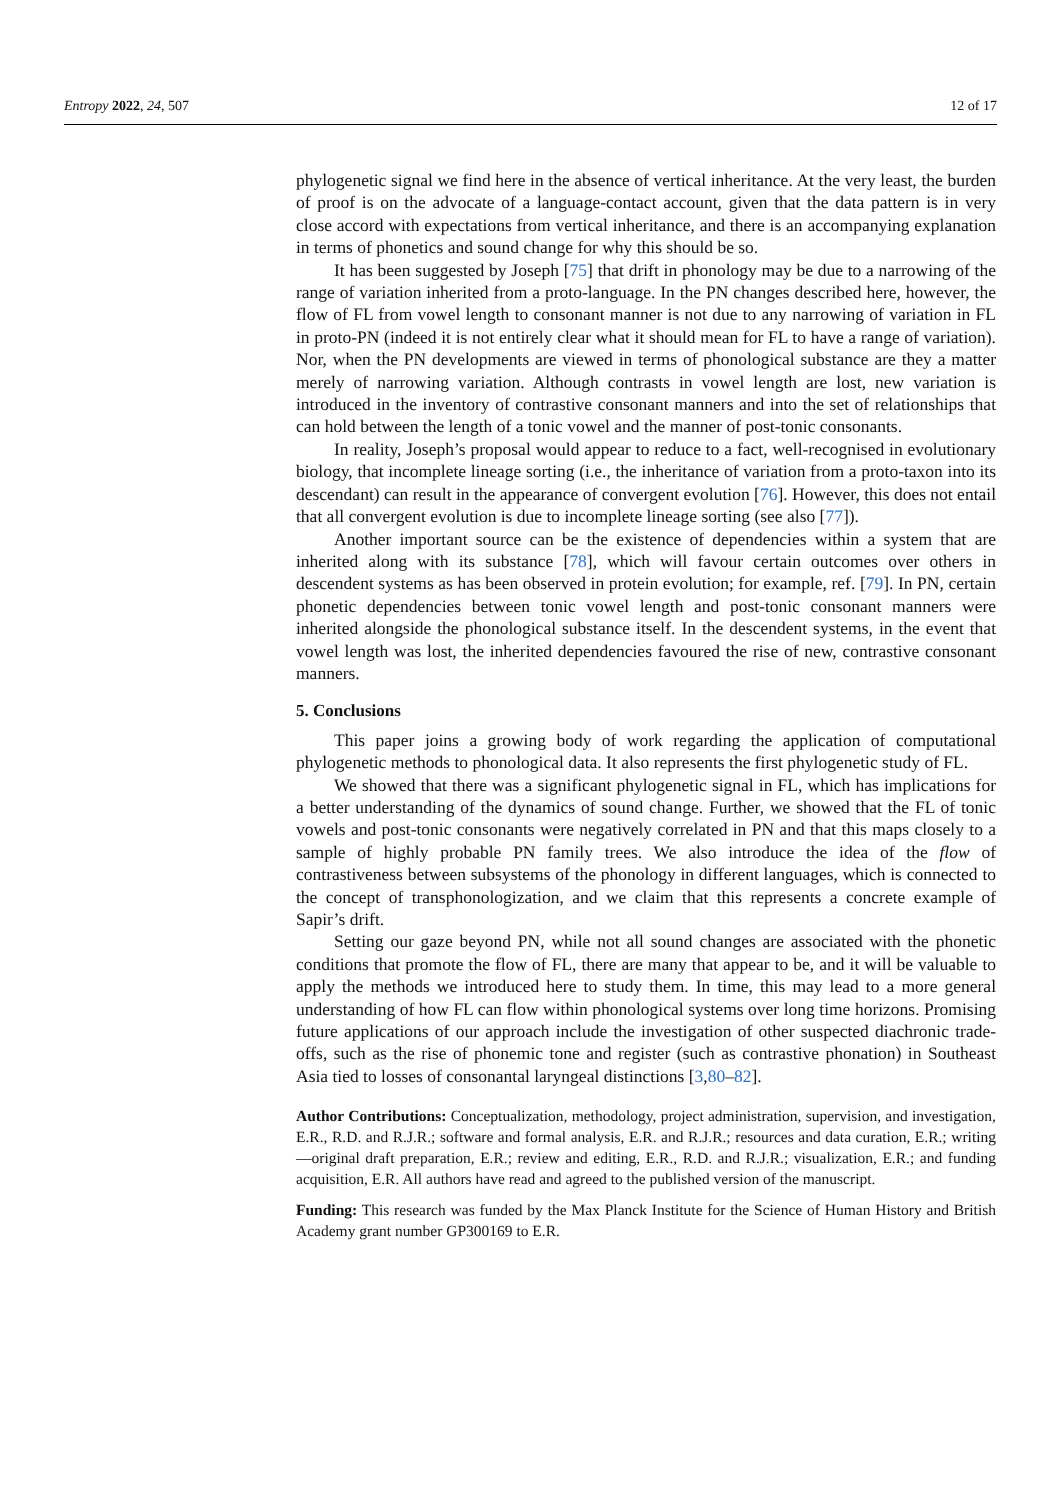Entropy 2022, 24, 507 12 of 17
phylogenetic signal we find here in the absence of vertical inheritance. At the very least, the burden of proof is on the advocate of a language-contact account, given that the data pattern is in very close accord with expectations from vertical inheritance, and there is an accompanying explanation in terms of phonetics and sound change for why this should be so.
It has been suggested by Joseph [75] that drift in phonology may be due to a narrowing of the range of variation inherited from a proto-language. In the PN changes described here, however, the flow of FL from vowel length to consonant manner is not due to any narrowing of variation in FL in proto-PN (indeed it is not entirely clear what it should mean for FL to have a range of variation). Nor, when the PN developments are viewed in terms of phonological substance are they a matter merely of narrowing variation. Although contrasts in vowel length are lost, new variation is introduced in the inventory of contrastive consonant manners and into the set of relationships that can hold between the length of a tonic vowel and the manner of post-tonic consonants.
In reality, Joseph’s proposal would appear to reduce to a fact, well-recognised in evolutionary biology, that incomplete lineage sorting (i.e., the inheritance of variation from a proto-taxon into its descendant) can result in the appearance of convergent evolution [76]. However, this does not entail that all convergent evolution is due to incomplete lineage sorting (see also [77]).
Another important source can be the existence of dependencies within a system that are inherited along with its substance [78], which will favour certain outcomes over others in descendent systems as has been observed in protein evolution; for example, ref. [79]. In PN, certain phonetic dependencies between tonic vowel length and post-tonic consonant manners were inherited alongside the phonological substance itself. In the descendent systems, in the event that vowel length was lost, the inherited dependencies favoured the rise of new, contrastive consonant manners.
5. Conclusions
This paper joins a growing body of work regarding the application of computational phylogenetic methods to phonological data. It also represents the first phylogenetic study of FL.
We showed that there was a significant phylogenetic signal in FL, which has implications for a better understanding of the dynamics of sound change. Further, we showed that the FL of tonic vowels and post-tonic consonants were negatively correlated in PN and that this maps closely to a sample of highly probable PN family trees. We also introduce the idea of the flow of contrastiveness between subsystems of the phonology in different languages, which is connected to the concept of transphonologization, and we claim that this represents a concrete example of Sapir’s drift.
Setting our gaze beyond PN, while not all sound changes are associated with the phonetic conditions that promote the flow of FL, there are many that appear to be, and it will be valuable to apply the methods we introduced here to study them. In time, this may lead to a more general understanding of how FL can flow within phonological systems over long time horizons. Promising future applications of our approach include the investigation of other suspected diachronic trade-offs, such as the rise of phonemic tone and register (such as contrastive phonation) in Southeast Asia tied to losses of consonantal laryngeal distinctions [3,80–82].
Author Contributions: Conceptualization, methodology, project administration, supervision, and investigation, E.R., R.D. and R.J.R.; software and formal analysis, E.R. and R.J.R.; resources and data curation, E.R.; writing—original draft preparation, E.R.; review and editing, E.R., R.D. and R.J.R.; visualization, E.R.; and funding acquisition, E.R. All authors have read and agreed to the published version of the manuscript.
Funding: This research was funded by the Max Planck Institute for the Science of Human History and British Academy grant number GP300169 to E.R.